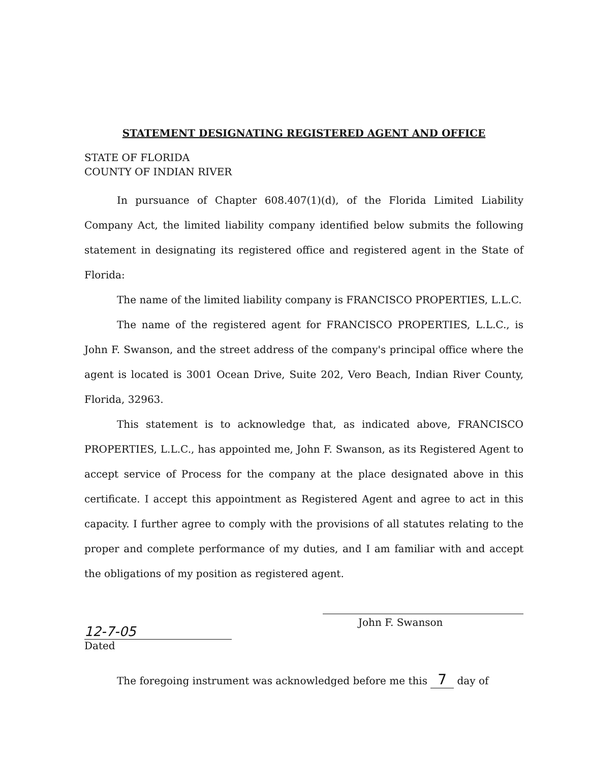STATEMENT DESIGNATING REGISTERED AGENT AND OFFICE
STATE OF FLORIDA
COUNTY OF INDIAN RIVER
In pursuance of Chapter 608.407(1)(d), of the Florida Limited Liability Company Act, the limited liability company identified below submits the following statement in designating its registered office and registered agent in the State of Florida:
The name of the limited liability company is FRANCISCO PROPERTIES, L.L.C.
The name of the registered agent for FRANCISCO PROPERTIES, L.L.C., is John F. Swanson, and the street address of the company's principal office where the agent is located is 3001 Ocean Drive, Suite 202, Vero Beach, Indian River County, Florida, 32963.
This statement is to acknowledge that, as indicated above, FRANCISCO PROPERTIES, L.L.C., has appointed me, John F. Swanson, as its Registered Agent to accept service of Process for the company at the place designated above in this certificate. I accept this appointment as Registered Agent and agree to act in this capacity. I further agree to comply with the provisions of all statutes relating to the proper and complete performance of my duties, and I am familiar with and accept the obligations of my position as registered agent.
12-7-05
Dated
John F. Swanson
The foregoing instrument was acknowledged before me this 7 day of